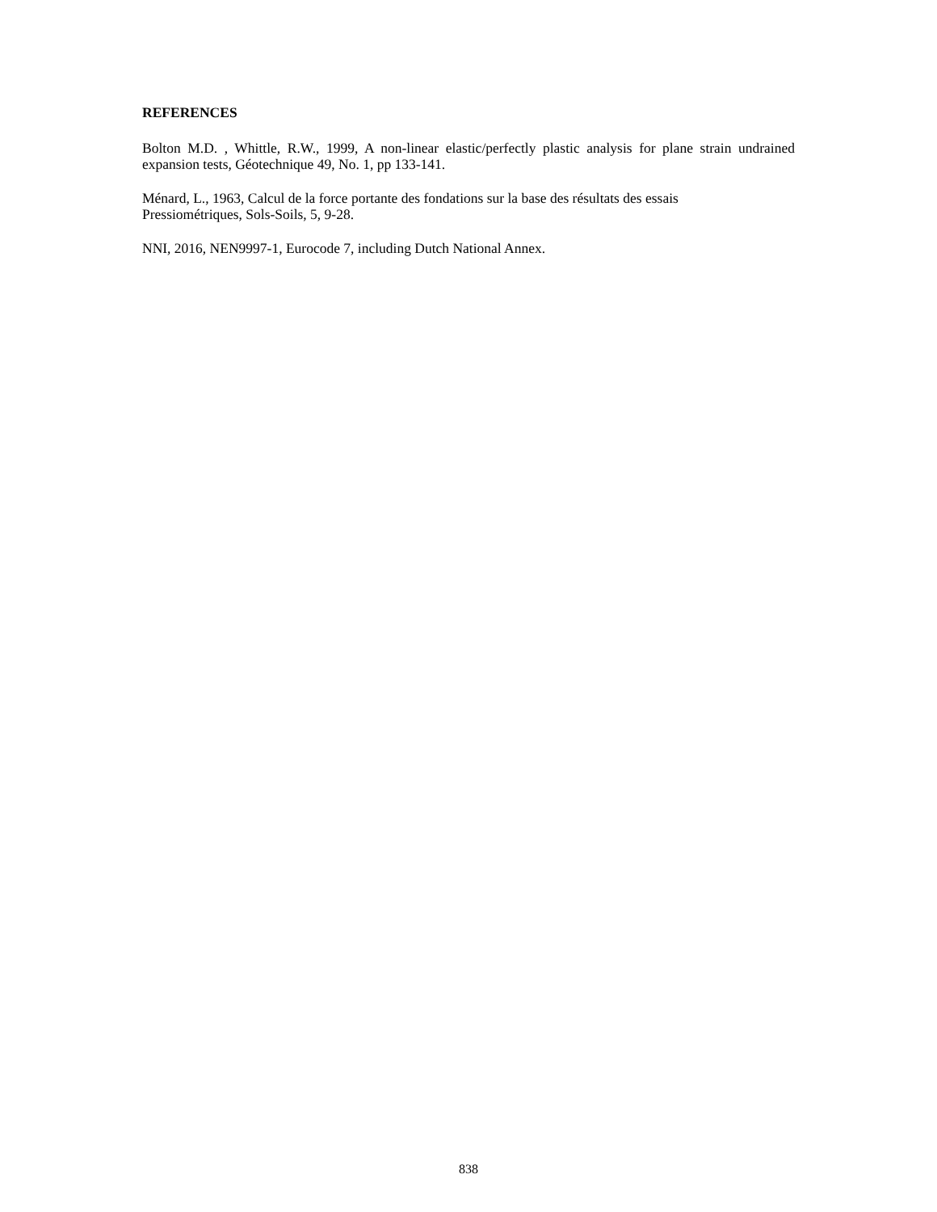REFERENCES
Bolton M.D. , Whittle, R.W., 1999, A non-linear elastic/perfectly plastic analysis for plane strain undrained expansion tests, Géotechnique 49, No. 1, pp 133-141.
Ménard, L., 1963, Calcul de la force portante des fondations sur la base des résultats des essais
Pressiométriques, Sols-Soils, 5, 9-28.
NNI, 2016, NEN9997-1, Eurocode 7, including Dutch National Annex.
838